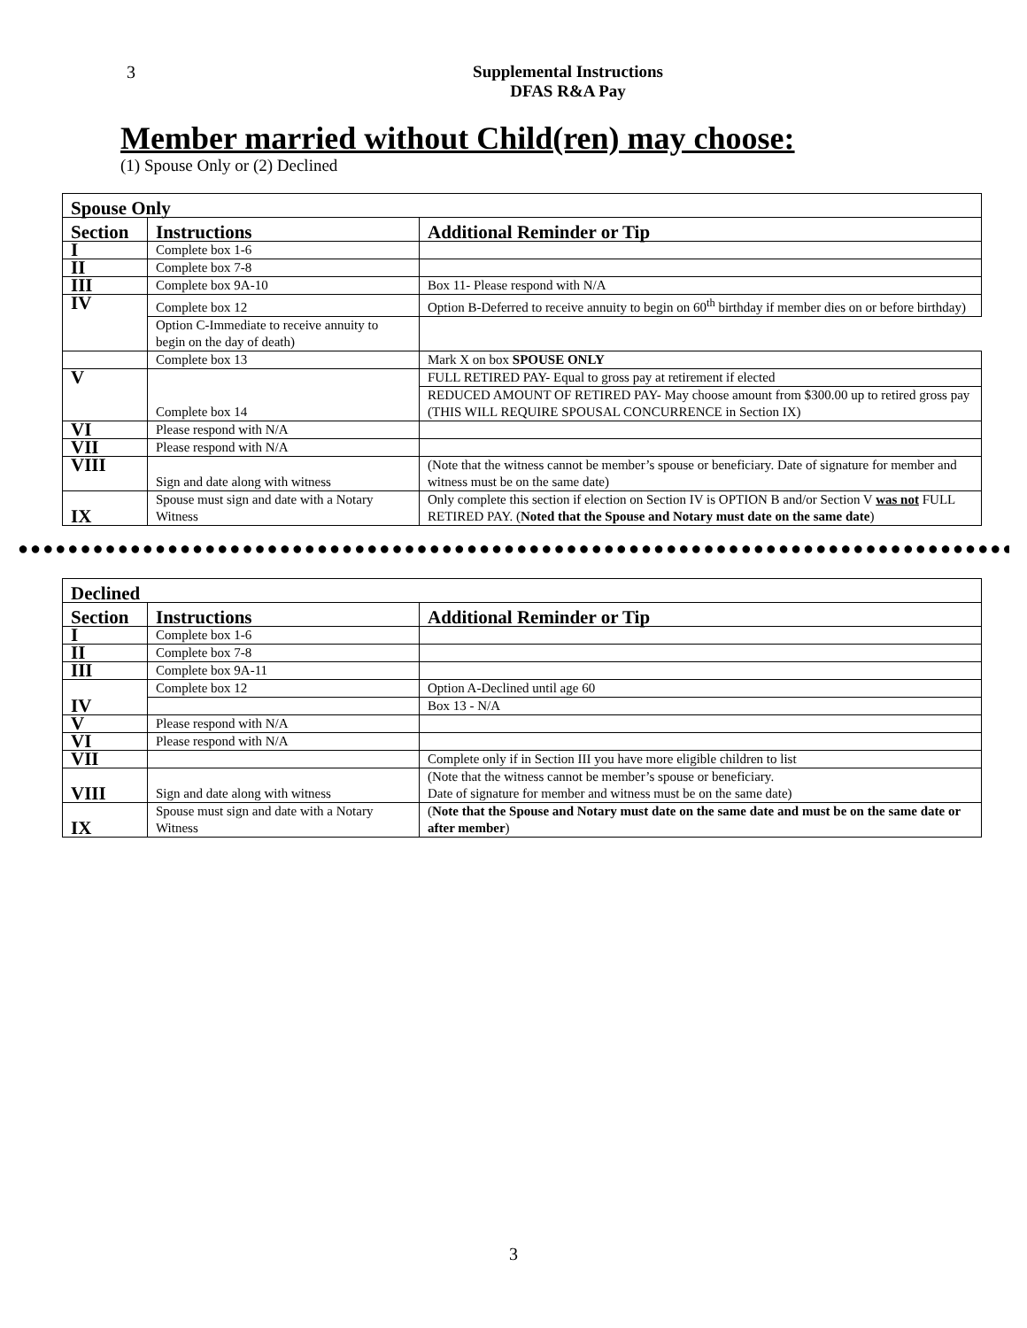3
Supplemental Instructions
DFAS R&A Pay
Member married without Child(ren) may choose:
(1) Spouse Only or (2) Declined
| Spouse Only | | |
| --- | --- | --- |
| Section | Instructions | Additional Reminder or Tip |
| I | Complete box 1-6 | |
| II | Complete box 7-8 | |
| III | Complete box 9A-10 | Box 11- Please respond with N/A |
| IV | Complete box 12 | Option B-Deferred to receive annuity to begin on 60<sup>th</sup> birthday if member dies on or before birthday) |
| | | Option C-Immediate to receive annuity to begin on the day of death) |
| | Complete box 13 | Mark X on box SPOUSE ONLY |
| V | Complete box 14 | FULL RETIRED PAY- Equal to gross pay at retirement if elected |
| | | REDUCED AMOUNT OF RETIRED PAY- May choose amount from $300.00 up to retired gross pay (THIS WILL REQUIRE SPOUSAL CONCURRENCE in Section IX) |
| VI | Please respond with N/A | |
| VII | Please respond with N/A | |
| VIII | Sign and date along with witness | (Note that the witness cannot be member’s spouse or beneficiary. Date of signature for member and witness must be on the same date) |
| IX | Spouse must sign and date with a Notary Witness | Only complete this section if election on Section IV is OPTION B and/or Section V was not FULL RETIRED PAY. ( Noted that the Spouse and Notary must date on the same date ) |
●●●●●●●●●●●●●●●●●●●●●●●●●●●●●●●●●●●●●●●●●●●●●●●●●●●●●●●●●●●●●●●●●●●●●●●●●●●●●●●●●●●●●●●●●●●●●●●●●●●●●●●●●●●●●●●●●
| Declined | | |
| --- | --- | --- |
| Section | Instructions | Additional Reminder or Tip |
| I | Complete box 1-6 | |
| II | Complete box 7-8 | |
| III | Complete box 9A-11 | |
| IV | Complete box 12 | Option A-Declined until age 60 |
| | | Box 13 - N/A |
| V | Please respond with N/A | |
| VI | Please respond with N/A | |
| VII | | Complete only if in Section III you have more eligible children to list |
| VIII | Sign and date along with witness | (Note that the witness cannot be member’s spouse or beneficiary. Date of signature for member and witness must be on the same date) |
| IX | Spouse must sign and date with a Notary Witness | ( Note that the Spouse and Notary must date on the same date and must be on the same date or after member ) |
3